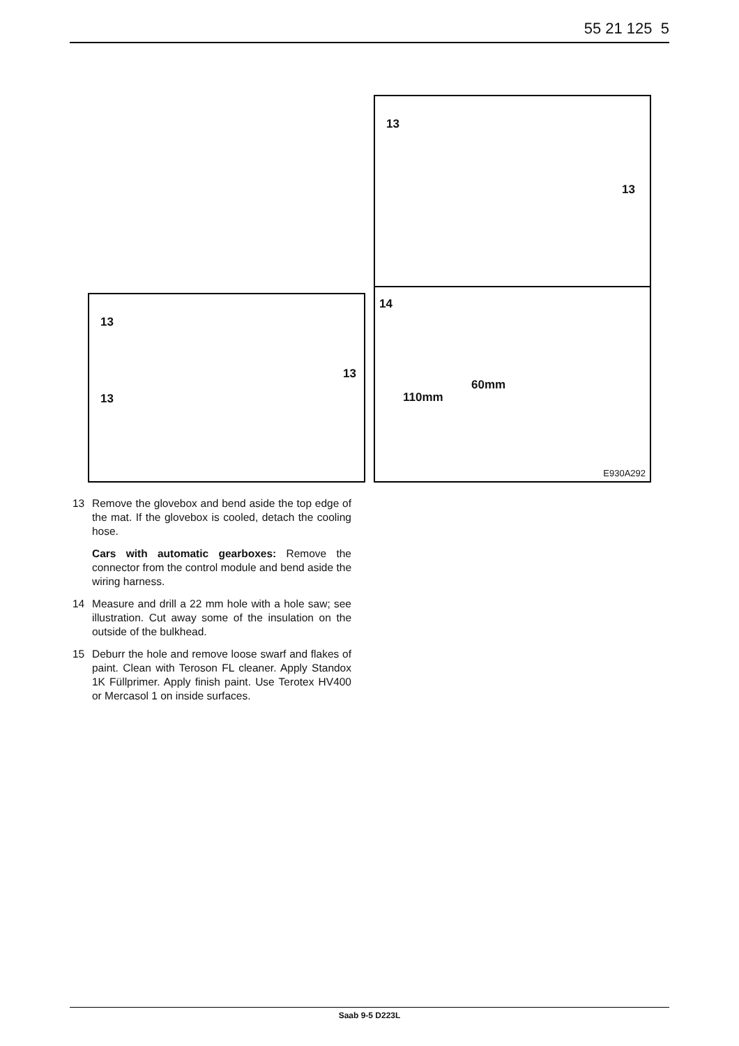55 21 125 5
13
13
13
13
13
14
60mm
110mm
E930A292
13 Remove the glovebox and bend aside the top edge of the mat. If the glovebox is cooled, detach the cooling hose.
Cars with automatic gearboxes: Remove the connector from the control module and bend aside the wiring harness.
14 Measure and drill a 22 mm hole with a hole saw; see illustration. Cut away some of the insulation on the outside of the bulkhead.
15 Deburr the hole and remove loose swarf and flakes of paint. Clean with Teroson FL cleaner. Apply Standox 1K Füllprimer. Apply finish paint. Use Terotex HV400 or Mercasol 1 on inside surfaces.
Saab 9-5 D223L